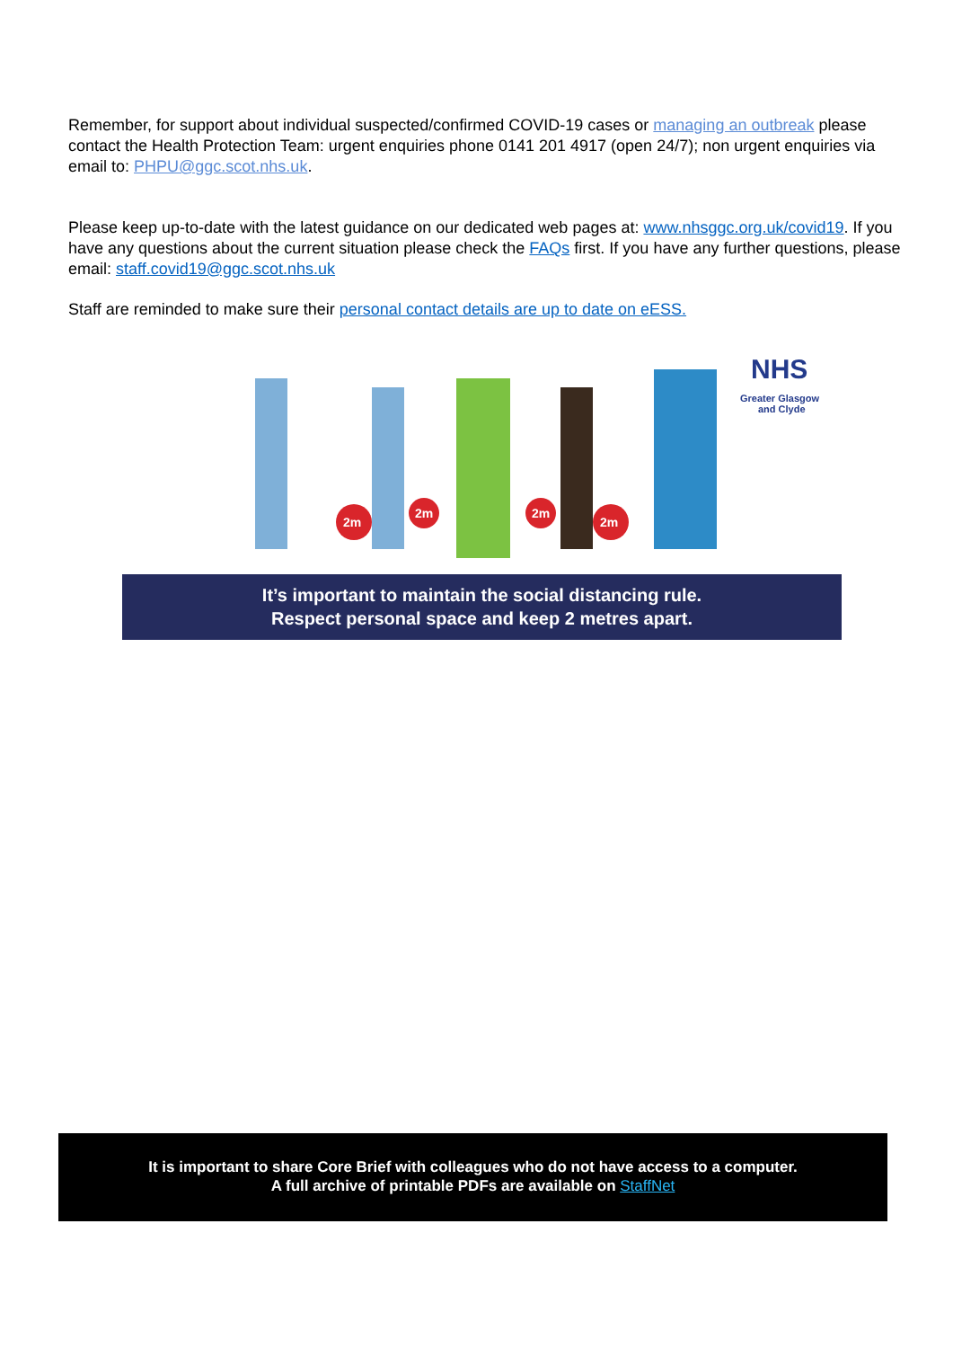Remember, for support about individual suspected/confirmed COVID-19 cases or managing an outbreak please contact the Health Protection Team: urgent enquiries phone 0141 201 4917 (open 24/7); non urgent enquiries via email to: PHPU@ggc.scot.nhs.uk.
Please keep up-to-date with the latest guidance on our dedicated web pages at: www.nhsggc.org.uk/covid19. If you have any questions about the current situation please check the FAQs first. If you have any further questions, please email: staff.covid19@ggc.scot.nhs.uk
Staff are reminded to make sure their personal contact details are up to date on eESS.
2m
2m
2m
2m
NHS
Greater Glasgow
and Clyde
It’s important to maintain the social distancing rule.
Respect personal space and keep 2 metres apart.
It is important to share Core Brief with colleagues who do not have access to a computer.
A full archive of printable PDFs are available on StaffNet